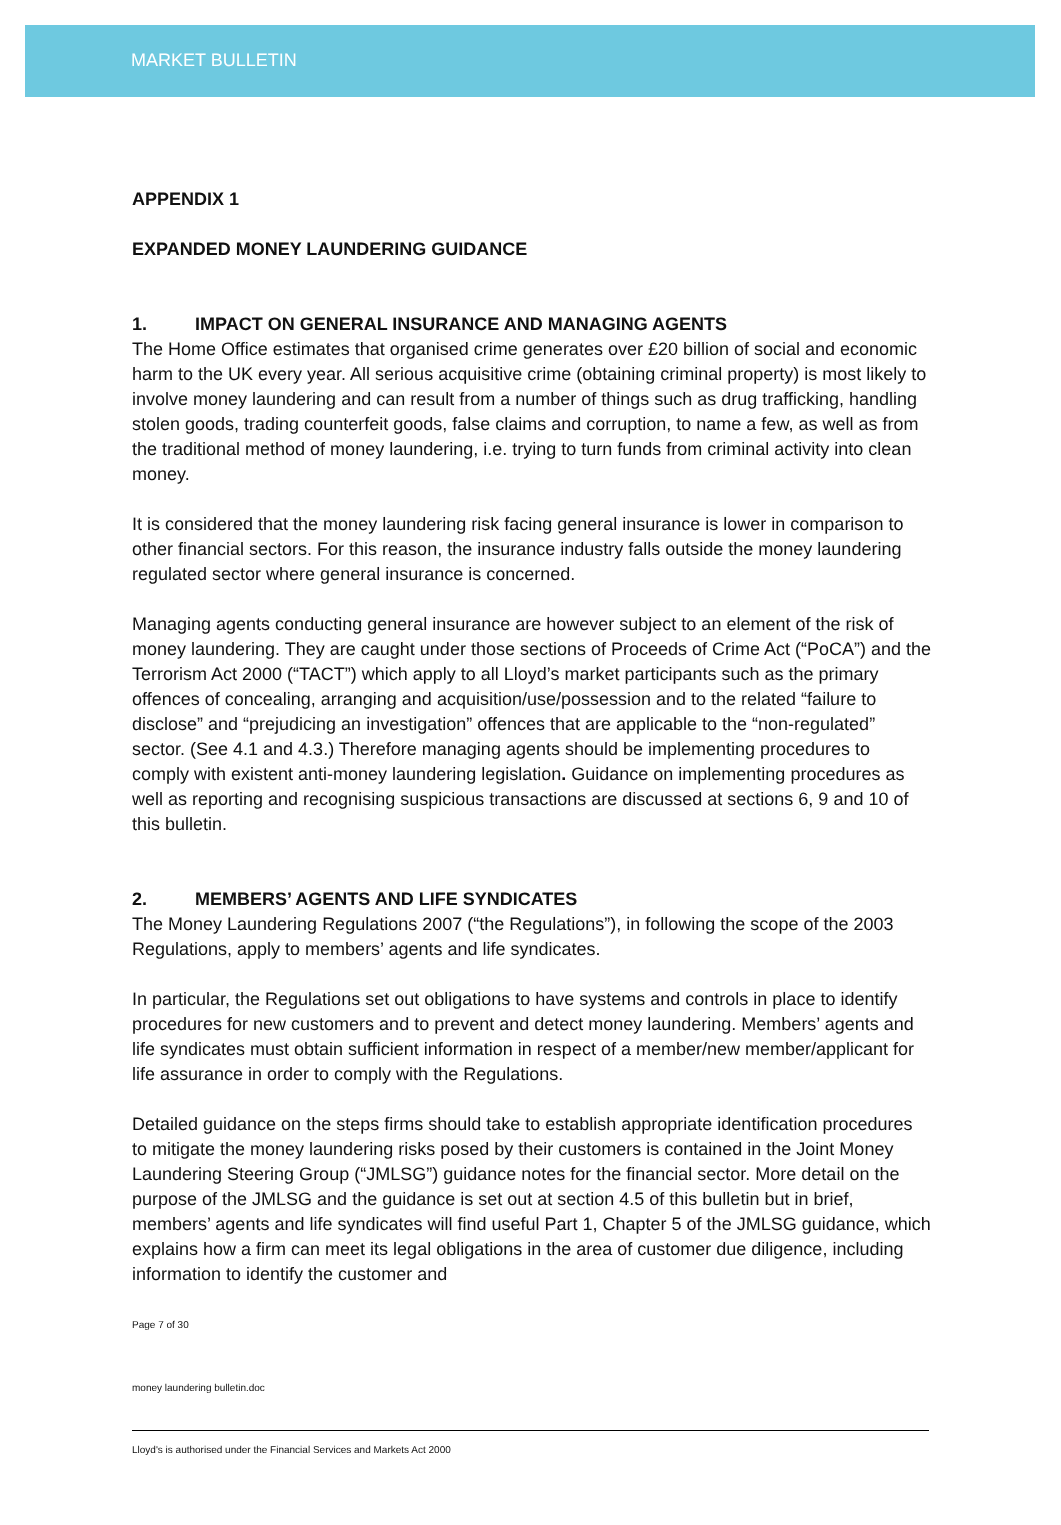MARKET BULLETIN
APPENDIX 1
EXPANDED MONEY LAUNDERING GUIDANCE
1. IMPACT ON GENERAL INSURANCE AND MANAGING AGENTS
The Home Office estimates that organised crime generates over £20 billion of social and economic harm to the UK every year. All serious acquisitive crime (obtaining criminal property) is most likely to involve money laundering and can result from a number of things such as drug trafficking, handling stolen goods, trading counterfeit goods, false claims and corruption, to name a few, as well as from the traditional method of money laundering, i.e. trying to turn funds from criminal activity into clean money.
It is considered that the money laundering risk facing general insurance is lower in comparison to other financial sectors. For this reason, the insurance industry falls outside the money laundering regulated sector where general insurance is concerned.
Managing agents conducting general insurance are however subject to an element of the risk of money laundering. They are caught under those sections of Proceeds of Crime Act (“PoCA”) and the Terrorism Act 2000 (“TACT”) which apply to all Lloyd’s market participants such as the primary offences of concealing, arranging and acquisition/use/possession and to the related “failure to disclose” and “prejudicing an investigation” offences that are applicable to the “non-regulated” sector. (See 4.1 and 4.3.) Therefore managing agents should be implementing procedures to comply with existent anti-money laundering legislation. Guidance on implementing procedures as well as reporting and recognising suspicious transactions are discussed at sections 6, 9 and 10 of this bulletin.
2. MEMBERS’ AGENTS AND LIFE SYNDICATES
The Money Laundering Regulations 2007 (“the Regulations”), in following the scope of the 2003 Regulations, apply to members’ agents and life syndicates.
In particular, the Regulations set out obligations to have systems and controls in place to identify procedures for new customers and to prevent and detect money laundering. Members’ agents and life syndicates must obtain sufficient information in respect of a member/new member/applicant for life assurance in order to comply with the Regulations.
Detailed guidance on the steps firms should take to establish appropriate identification procedures to mitigate the money laundering risks posed by their customers is contained in the Joint Money Laundering Steering Group (“JMLSG”) guidance notes for the financial sector. More detail on the purpose of the JMLSG and the guidance is set out at section 4.5 of this bulletin but in brief, members’ agents and life syndicates will find useful Part 1, Chapter 5 of the JMLSG guidance, which explains how a firm can meet its legal obligations in the area of customer due diligence, including information to identify the customer and
Page 7 of 30
money laundering bulletin.doc
Lloyd's is authorised under the Financial Services and Markets Act 2000